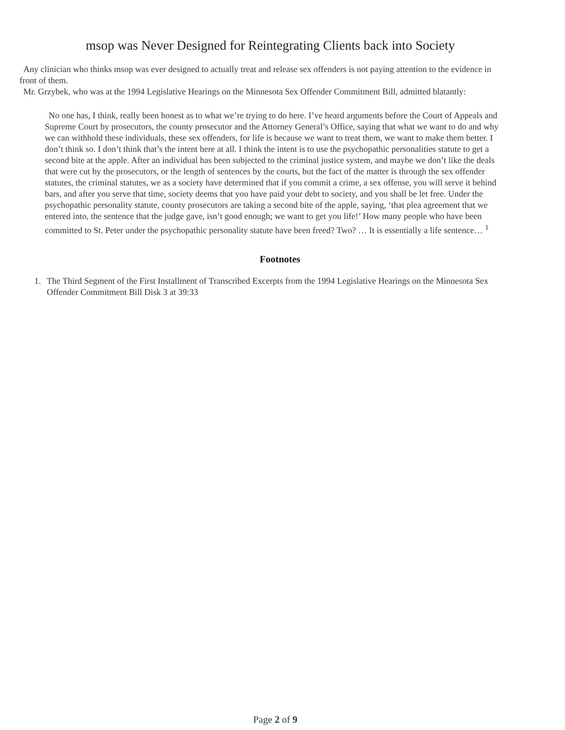msop was Never Designed for Reintegrating Clients back into Society
Any clinician who thinks msop was ever designed to actually treat and release sex offenders is not paying attention to the evidence in front of them.
Mr. Grzybek, who was at the 1994 Legislative Hearings on the Minnesota Sex Offender Commitment Bill, admitted blatantly:
No one has, I think, really been honest as to what we’re trying to do here. I’ve heard arguments before the Court of Appeals and Supreme Court by prosecutors, the county prosecutor and the Attorney General’s Office, saying that what we want to do and why we can withhold these individuals, these sex offenders, for life is because we want to treat them, we want to make them better. I don’t think so. I don’t think that’s the intent here at all. I think the intent is to use the psychopathic personalities statute to get a second bite at the apple. After an individual has been subjected to the criminal justice system, and maybe we don’t like the deals that were cut by the prosecutors, or the length of sentences by the courts, but the fact of the matter is through the sex offender statutes, the criminal statutes, we as a society have determined that if you commit a crime, a sex offense, you will serve it behind bars, and after you serve that time, society deems that you have paid your debt to society, and you shall be let free. Under the psychopathic personality statute, county prosecutors are taking a second bite of the apple, saying, ‘that plea agreement that we entered into, the sentence that the judge gave, isn’t good enough; we want to get you life!’ How many people who have been committed to St. Peter under the psychopathic personality statute have been freed? Two? … It is essentially a life sentence… <sup>1</sup>
Footnotes
1. The Third Segment of the First Installment of Transcribed Excerpts from the 1994 Legislative Hearings on the Minnesota Sex Offender Commitment Bill Disk 3 at 39:33
Page 2 of 9